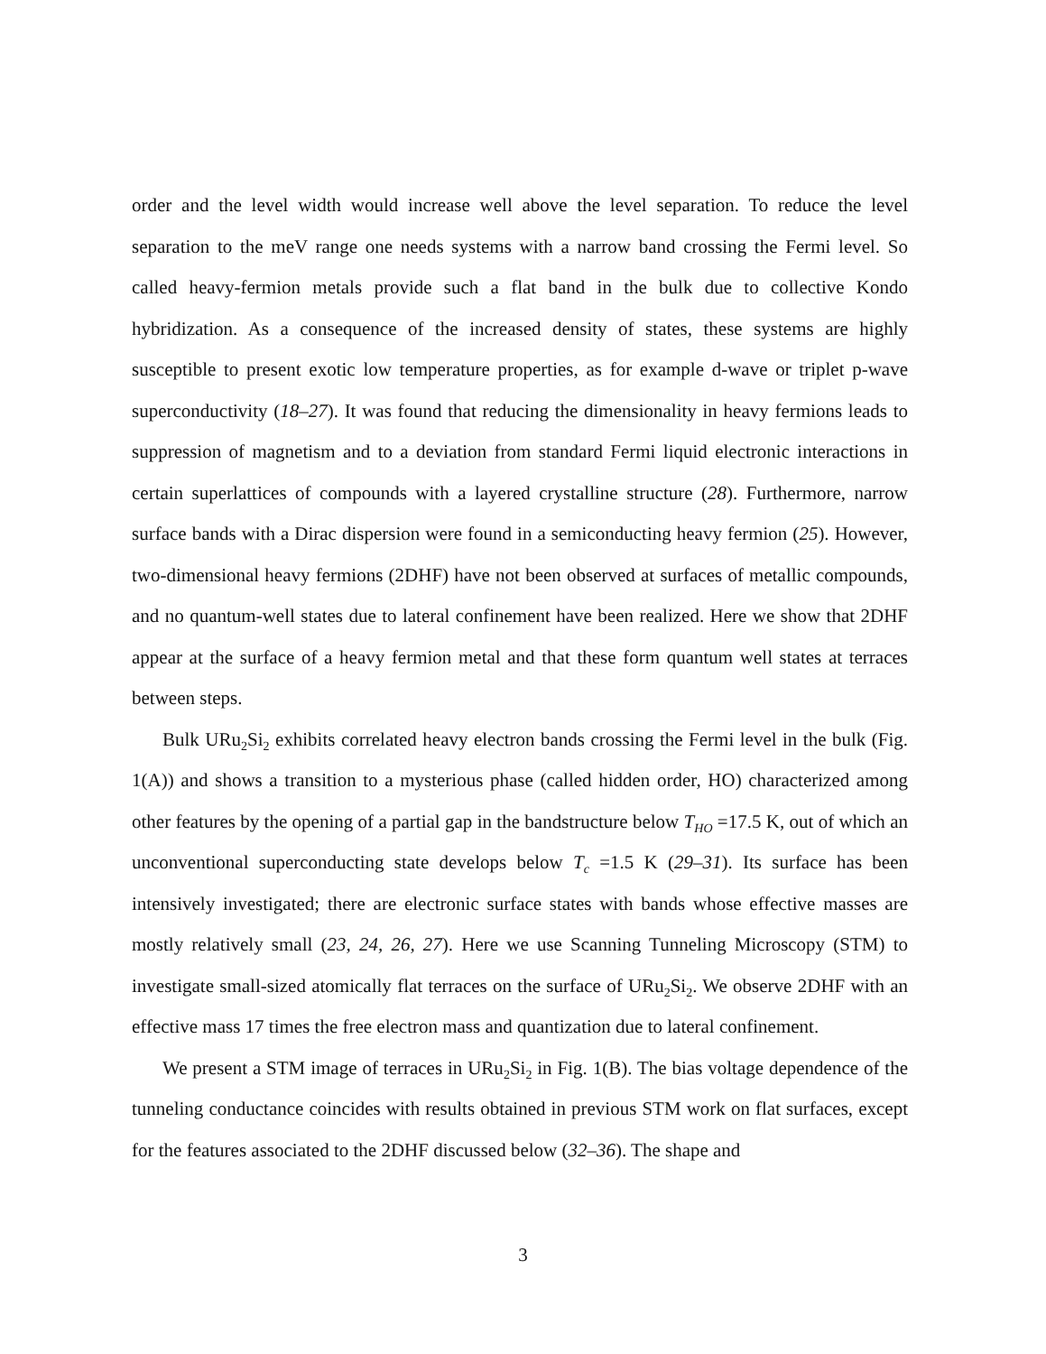order and the level width would increase well above the level separation. To reduce the level separation to the meV range one needs systems with a narrow band crossing the Fermi level. So called heavy-fermion metals provide such a flat band in the bulk due to collective Kondo hybridization. As a consequence of the increased density of states, these systems are highly susceptible to present exotic low temperature properties, as for example d-wave or triplet p-wave superconductivity (18–27). It was found that reducing the dimensionality in heavy fermions leads to suppression of magnetism and to a deviation from standard Fermi liquid electronic interactions in certain superlattices of compounds with a layered crystalline structure (28). Furthermore, narrow surface bands with a Dirac dispersion were found in a semiconducting heavy fermion (25). However, two-dimensional heavy fermions (2DHF) have not been observed at surfaces of metallic compounds, and no quantum-well states due to lateral confinement have been realized. Here we show that 2DHF appear at the surface of a heavy fermion metal and that these form quantum well states at terraces between steps.
Bulk URu<sub>2</sub>Si<sub>2</sub> exhibits correlated heavy electron bands crossing the Fermi level in the bulk (Fig. 1(A)) and shows a transition to a mysterious phase (called hidden order, HO) characterized among other features by the opening of a partial gap in the bandstructure below T<sub>HO</sub> =17.5 K, out of which an unconventional superconducting state develops below T<sub>c</sub> =1.5 K (29–31). Its surface has been intensively investigated; there are electronic surface states with bands whose effective masses are mostly relatively small (23, 24, 26, 27). Here we use Scanning Tunneling Microscopy (STM) to investigate small-sized atomically flat terraces on the surface of URu<sub>2</sub>Si<sub>2</sub>. We observe 2DHF with an effective mass 17 times the free electron mass and quantization due to lateral confinement.
We present a STM image of terraces in URu<sub>2</sub>Si<sub>2</sub> in Fig. 1(B). The bias voltage dependence of the tunneling conductance coincides with results obtained in previous STM work on flat surfaces, except for the features associated to the 2DHF discussed below (32–36). The shape and
3